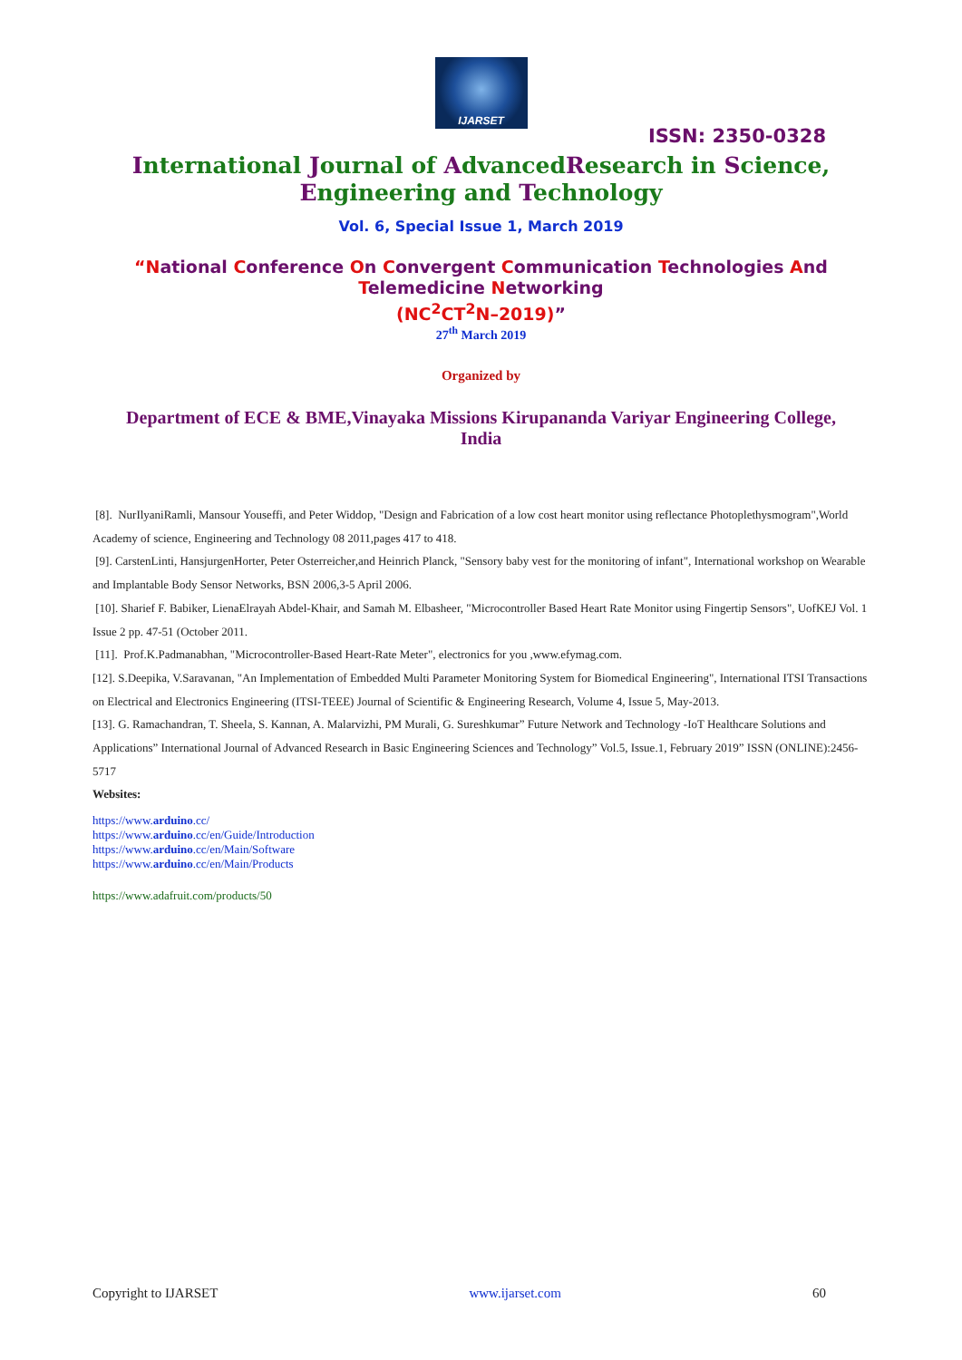IJARSET
ISSN: 2350-0328
International Journal of AdvancedResearch in Science,
Engineering and Technology
Vol. 6, Special Issue 1, March 2019
“National Conference On Convergent Communication Technologies And
Telemedicine Networking
(NC<sup>2</sup>CT<sup>2</sup>N–2019)”
27<sup>th</sup> March 2019
Organized by
Department of ECE & BME,Vinayaka Missions Kirupananda Variyar Engineering College,
India
[8]. NurIlyaniRamli, Mansour Youseffi, and Peter Widdop, "Design and Fabrication of a low cost heart monitor using reflectance Photoplethysmogram",World Academy of science, Engineering and Technology 08 2011,pages 417 to 418.
[9]. CarstenLinti, HansjurgenHorter, Peter Osterreicher,and Heinrich Planck, "Sensory baby vest for the monitoring of infant", International workshop on Wearable and Implantable Body Sensor Networks, BSN 2006,3-5 April 2006.
[10]. Sharief F. Babiker, LienaElrayah Abdel-Khair, and Samah M. Elbasheer, "Microcontroller Based Heart Rate Monitor using Fingertip Sensors", UofKEJ Vol. 1 Issue 2 pp. 47-51 (October 2011.
[11]. Prof.K.Padmanabhan, "Microcontroller-Based Heart-Rate Meter", electronics for you ,www.efymag.com.
[12]. S.Deepika, V.Saravanan, "An Implementation of Embedded Multi Parameter Monitoring System for Biomedical Engineering", International ITSI Transactions on Electrical and Electronics Engineering (ITSI-TEEE) Journal of Scientific & Engineering Research, Volume 4, Issue 5, May-2013.
[13]. G. Ramachandran, T. Sheela, S. Kannan, A. Malarvizhi, PM Murali, G. Sureshkumar” Future Network and Technology -IoT Healthcare Solutions and Applications” International Journal of Advanced Research in Basic Engineering Sciences and Technology” Vol.5, Issue.1, February 2019” ISSN (ONLINE):2456-5717
Websites:
https://www.arduino.cc/
https://www.arduino.cc/en/Guide/Introduction
https://www.arduino.cc/en/Main/Software
https://www.arduino.cc/en/Main/Products
https://www.adafruit.com/products/50
Copyright to IJARSET www.ijarset.com 60